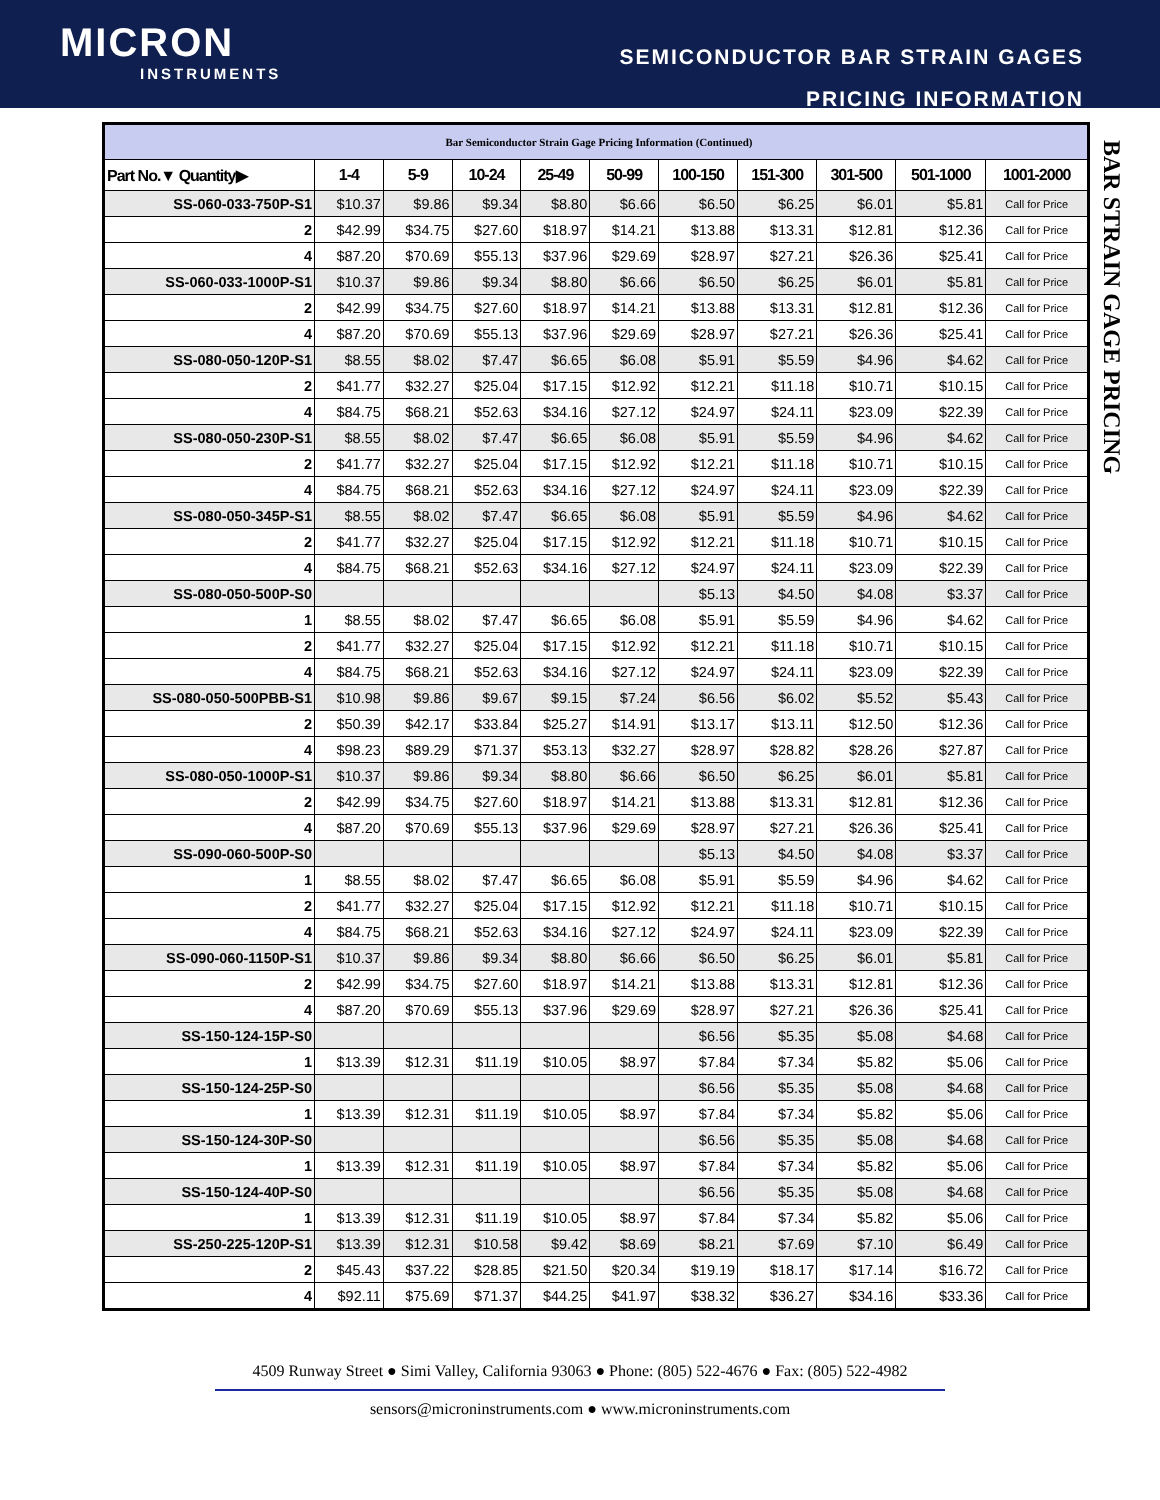MICRON
INSTRUMENTS
SEMICONDUCTOR BAR STRAIN GAGES
PRICING INFORMATION
BAR STRAIN GAGE PRICING
| Bar Semiconductor Strain Gage Pricing Information (Continued) | | | | | | | | | | |
| Part No.▼ Quantity▶ | 1-4 | 5-9 | 10-24 | 25-49 | 50-99 | 100-150 | 151-300 | 301-500 | 501-1000 | 1001-2000 |
| SS-060-033-750P-S1 | $10.37 | $9.86 | $9.34 | $8.80 | $6.66 | $6.50 | $6.25 | $6.01 | $5.81 | Call for Price |
| 2 | $42.99 | $34.75 | $27.60 | $18.97 | $14.21 | $13.88 | $13.31 | $12.81 | $12.36 | Call for Price |
| 4 | $87.20 | $70.69 | $55.13 | $37.96 | $29.69 | $28.97 | $27.21 | $26.36 | $25.41 | Call for Price |
| SS-060-033-1000P-S1 | $10.37 | $9.86 | $9.34 | $8.80 | $6.66 | $6.50 | $6.25 | $6.01 | $5.81 | Call for Price |
| 2 | $42.99 | $34.75 | $27.60 | $18.97 | $14.21 | $13.88 | $13.31 | $12.81 | $12.36 | Call for Price |
| 4 | $87.20 | $70.69 | $55.13 | $37.96 | $29.69 | $28.97 | $27.21 | $26.36 | $25.41 | Call for Price |
| SS-080-050-120P-S1 | $8.55 | $8.02 | $7.47 | $6.65 | $6.08 | $5.91 | $5.59 | $4.96 | $4.62 | Call for Price |
| 2 | $41.77 | $32.27 | $25.04 | $17.15 | $12.92 | $12.21 | $11.18 | $10.71 | $10.15 | Call for Price |
| 4 | $84.75 | $68.21 | $52.63 | $34.16 | $27.12 | $24.97 | $24.11 | $23.09 | $22.39 | Call for Price |
| SS-080-050-230P-S1 | $8.55 | $8.02 | $7.47 | $6.65 | $6.08 | $5.91 | $5.59 | $4.96 | $4.62 | Call for Price |
| 2 | $41.77 | $32.27 | $25.04 | $17.15 | $12.92 | $12.21 | $11.18 | $10.71 | $10.15 | Call for Price |
| 4 | $84.75 | $68.21 | $52.63 | $34.16 | $27.12 | $24.97 | $24.11 | $23.09 | $22.39 | Call for Price |
| SS-080-050-345P-S1 | $8.55 | $8.02 | $7.47 | $6.65 | $6.08 | $5.91 | $5.59 | $4.96 | $4.62 | Call for Price |
| 2 | $41.77 | $32.27 | $25.04 | $17.15 | $12.92 | $12.21 | $11.18 | $10.71 | $10.15 | Call for Price |
| 4 | $84.75 | $68.21 | $52.63 | $34.16 | $27.12 | $24.97 | $24.11 | $23.09 | $22.39 | Call for Price |
| SS-080-050-500P-S0 | | | | | | $5.13 | $4.50 | $4.08 | $3.37 | Call for Price |
| 1 | $8.55 | $8.02 | $7.47 | $6.65 | $6.08 | $5.91 | $5.59 | $4.96 | $4.62 | Call for Price |
| 2 | $41.77 | $32.27 | $25.04 | $17.15 | $12.92 | $12.21 | $11.18 | $10.71 | $10.15 | Call for Price |
| 4 | $84.75 | $68.21 | $52.63 | $34.16 | $27.12 | $24.97 | $24.11 | $23.09 | $22.39 | Call for Price |
| SS-080-050-500PBB-S1 | $10.98 | $9.86 | $9.67 | $9.15 | $7.24 | $6.56 | $6.02 | $5.52 | $5.43 | Call for Price |
| 2 | $50.39 | $42.17 | $33.84 | $25.27 | $14.91 | $13.17 | $13.11 | $12.50 | $12.36 | Call for Price |
| 4 | $98.23 | $89.29 | $71.37 | $53.13 | $32.27 | $28.97 | $28.82 | $28.26 | $27.87 | Call for Price |
| SS-080-050-1000P-S1 | $10.37 | $9.86 | $9.34 | $8.80 | $6.66 | $6.50 | $6.25 | $6.01 | $5.81 | Call for Price |
| 2 | $42.99 | $34.75 | $27.60 | $18.97 | $14.21 | $13.88 | $13.31 | $12.81 | $12.36 | Call for Price |
| 4 | $87.20 | $70.69 | $55.13 | $37.96 | $29.69 | $28.97 | $27.21 | $26.36 | $25.41 | Call for Price |
| SS-090-060-500P-S0 | | | | | | $5.13 | $4.50 | $4.08 | $3.37 | Call for Price |
| 1 | $8.55 | $8.02 | $7.47 | $6.65 | $6.08 | $5.91 | $5.59 | $4.96 | $4.62 | Call for Price |
| 2 | $41.77 | $32.27 | $25.04 | $17.15 | $12.92 | $12.21 | $11.18 | $10.71 | $10.15 | Call for Price |
| 4 | $84.75 | $68.21 | $52.63 | $34.16 | $27.12 | $24.97 | $24.11 | $23.09 | $22.39 | Call for Price |
| SS-090-060-1150P-S1 | $10.37 | $9.86 | $9.34 | $8.80 | $6.66 | $6.50 | $6.25 | $6.01 | $5.81 | Call for Price |
| 2 | $42.99 | $34.75 | $27.60 | $18.97 | $14.21 | $13.88 | $13.31 | $12.81 | $12.36 | Call for Price |
| 4 | $87.20 | $70.69 | $55.13 | $37.96 | $29.69 | $28.97 | $27.21 | $26.36 | $25.41 | Call for Price |
| SS-150-124-15P-S0 | | | | | | $6.56 | $5.35 | $5.08 | $4.68 | Call for Price |
| 1 | $13.39 | $12.31 | $11.19 | $10.05 | $8.97 | $7.84 | $7.34 | $5.82 | $5.06 | Call for Price |
| SS-150-124-25P-S0 | | | | | | $6.56 | $5.35 | $5.08 | $4.68 | Call for Price |
| 1 | $13.39 | $12.31 | $11.19 | $10.05 | $8.97 | $7.84 | $7.34 | $5.82 | $5.06 | Call for Price |
| SS-150-124-30P-S0 | | | | | | $6.56 | $5.35 | $5.08 | $4.68 | Call for Price |
| 1 | $13.39 | $12.31 | $11.19 | $10.05 | $8.97 | $7.84 | $7.34 | $5.82 | $5.06 | Call for Price |
| SS-150-124-40P-S0 | | | | | | $6.56 | $5.35 | $5.08 | $4.68 | Call for Price |
| 1 | $13.39 | $12.31 | $11.19 | $10.05 | $8.97 | $7.84 | $7.34 | $5.82 | $5.06 | Call for Price |
| SS-250-225-120P-S1 | $13.39 | $12.31 | $10.58 | $9.42 | $8.69 | $8.21 | $7.69 | $7.10 | $6.49 | Call for Price |
| 2 | $45.43 | $37.22 | $28.85 | $21.50 | $20.34 | $19.19 | $18.17 | $17.14 | $16.72 | Call for Price |
| 4 | $92.11 | $75.69 | $71.37 | $44.25 | $41.97 | $38.32 | $36.27 | $34.16 | $33.36 | Call for Price |
4509 Runway Street ● Simi Valley, California 93063 ● Phone: (805) 522-4676 ● Fax: (805) 522-4982
sensors@microninstruments.com ● www.microninstruments.com